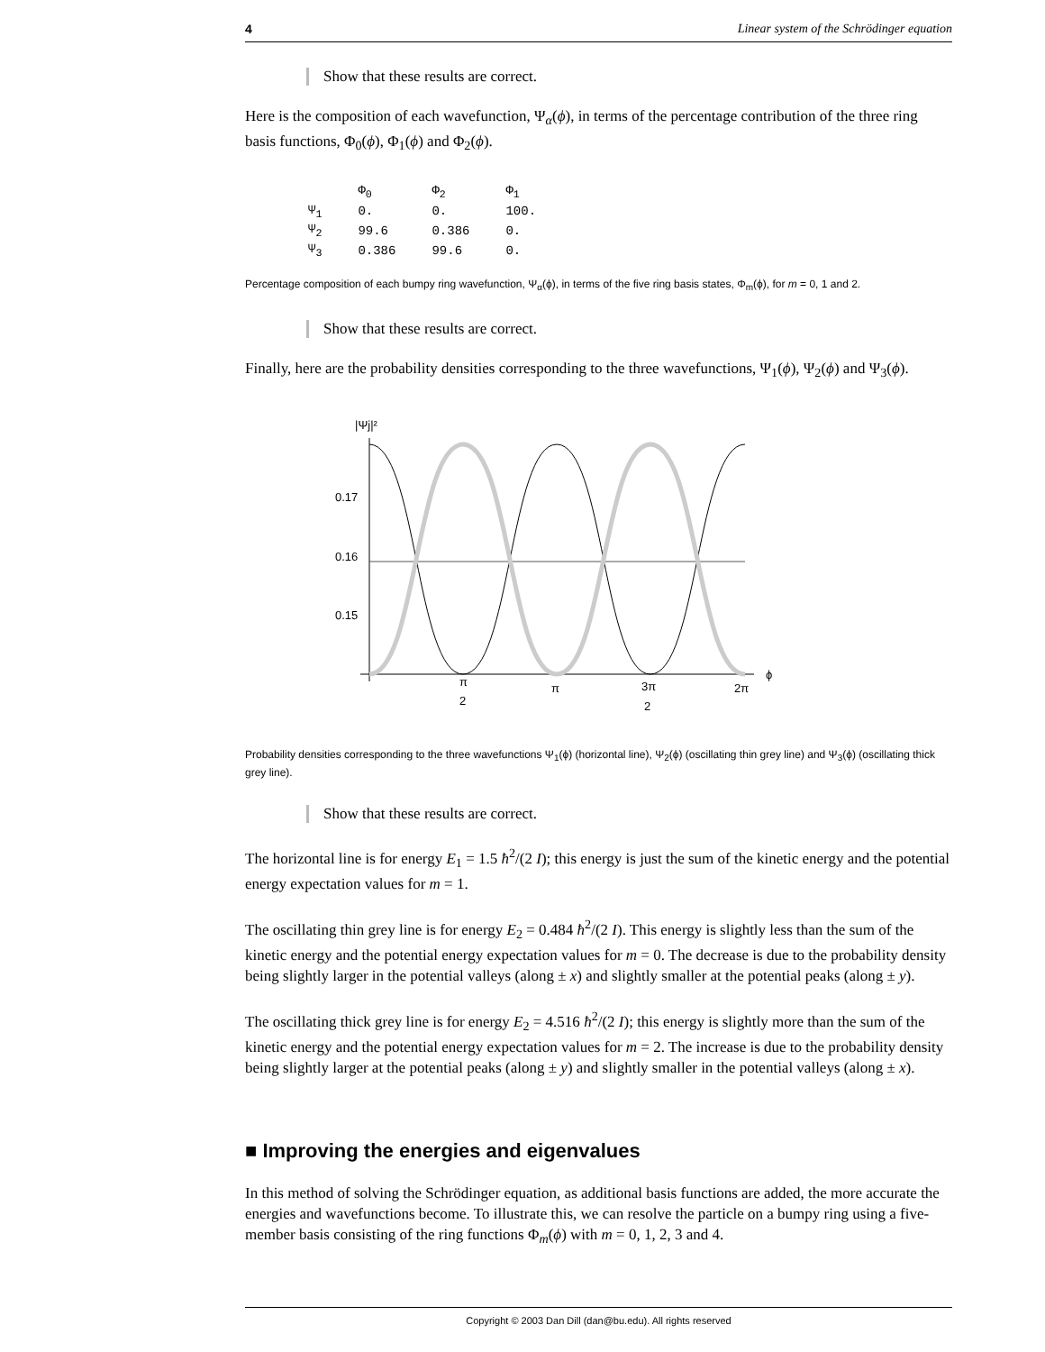4 Linear system of the Schrödinger equation
Show that these results are correct.
Here is the composition of each wavefunction, Ψ<sub>α</sub>(ϕ), in terms of the percentage contribution of the three ring basis functions, Φ<sub>0</sub>(ϕ), Φ<sub>1</sub>(ϕ) and Φ<sub>2</sub>(ϕ).
| | Φ<sub>0</sub> | Φ<sub>2</sub> | Φ<sub>1</sub> |
| --- | --- | --- | --- |
| Ψ<sub>1</sub> | 0. | 0. | 100. |
| Ψ<sub>2</sub> | 99.6 | 0.386 | 0. |
| Ψ<sub>3</sub> | 0.386 | 99.6 | 0. |
Percentage composition of each bumpy ring wavefunction, Ψ<sub>α</sub>(ϕ), in terms of the five ring basis states, Φ<sub>m</sub>(ϕ), for m = 0, 1 and 2.
Show that these results are correct.
Finally, here are the probability densities corresponding to the three wavefunctions, Ψ<sub>1</sub>(ϕ), Ψ<sub>2</sub>(ϕ) and Ψ<sub>3</sub>(ϕ).
|Ψj|²
0.17
0.16
0.15
π
2
π
3π
2
2π
ϕ
Probability densities corresponding to the three wavefunctions Ψ<sub>1</sub>(ϕ) (horizontal line), Ψ<sub>2</sub>(ϕ) (oscillating thin grey line) and Ψ<sub>3</sub>(ϕ) (oscillating thick grey line).
Show that these results are correct.
The horizontal line is for energy E<sub>1</sub> = 1.5 ħ<sup>2</sup>/(2 I); this energy is just the sum of the kinetic energy and the potential energy expectation values for m = 1.
The oscillating thin grey line is for energy E<sub>2</sub> = 0.484 ħ<sup>2</sup>/(2 I). This energy is slightly less than the sum of the kinetic energy and the potential energy expectation values for m = 0. The decrease is due to the probability density being slightly larger in the potential valleys (along ± x) and slightly smaller at the potential peaks (along ± y).
The oscillating thick grey line is for energy E<sub>2</sub> = 4.516 ħ<sup>2</sup>/(2 I); this energy is slightly more than the sum of the kinetic energy and the potential energy expectation values for m = 2. The increase is due to the probability density being slightly larger at the potential peaks (along ± y) and slightly smaller in the potential valleys (along ± x).
■ Improving the energies and eigenvalues
In this method of solving the Schrödinger equation, as additional basis functions are added, the more accurate the energies and wavefunctions become. To illustrate this, we can resolve the particle on a bumpy ring using a five-member basis consisting of the ring functions Φ<sub>m</sub>(ϕ) with m = 0, 1, 2, 3 and 4.
Copyright © 2003 Dan Dill (dan@bu.edu). All rights reserved